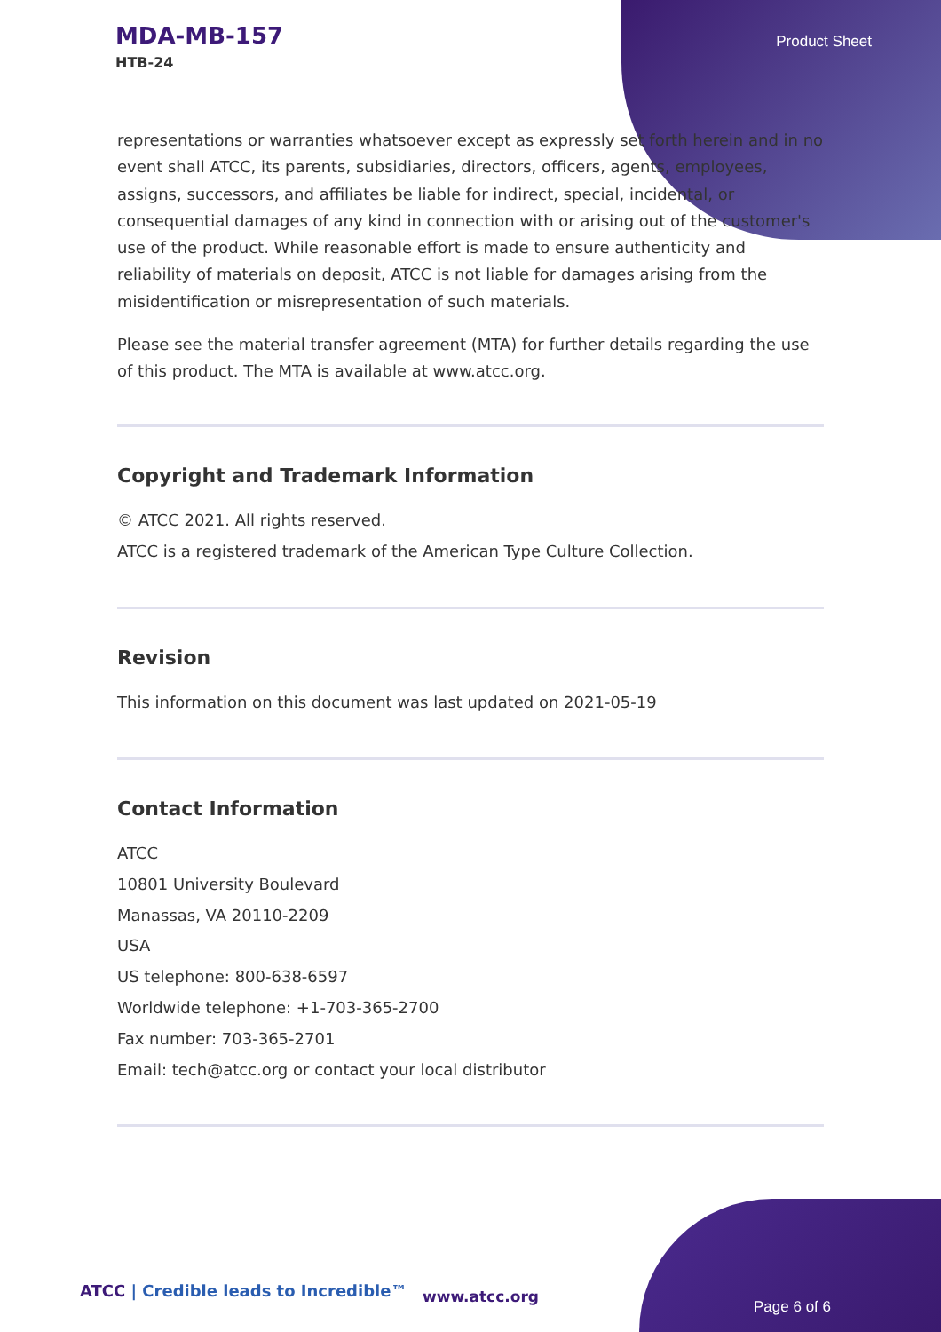MDA-MB-157
HTB-24
Product Sheet
representations or warranties whatsoever except as expressly set forth herein and in no event shall ATCC, its parents, subsidiaries, directors, officers, agents, employees, assigns, successors, and affiliates be liable for indirect, special, incidental, or consequential damages of any kind in connection with or arising out of the customer's use of the product. While reasonable effort is made to ensure authenticity and reliability of materials on deposit, ATCC is not liable for damages arising from the misidentification or misrepresentation of such materials.
Please see the material transfer agreement (MTA) for further details regarding the use of this product. The MTA is available at www.atcc.org.
Copyright and Trademark Information
© ATCC 2021. All rights reserved.
ATCC is a registered trademark of the American Type Culture Collection.
Revision
This information on this document was last updated on 2021-05-19
Contact Information
ATCC
10801 University Boulevard
Manassas, VA 20110-2209
USA
US telephone: 800-638-6597
Worldwide telephone: +1-703-365-2700
Fax number: 703-365-2701
Email: tech@atcc.org or contact your local distributor
ATCC | Credible leads to Incredible™
www.atcc.org
Page 6 of 6